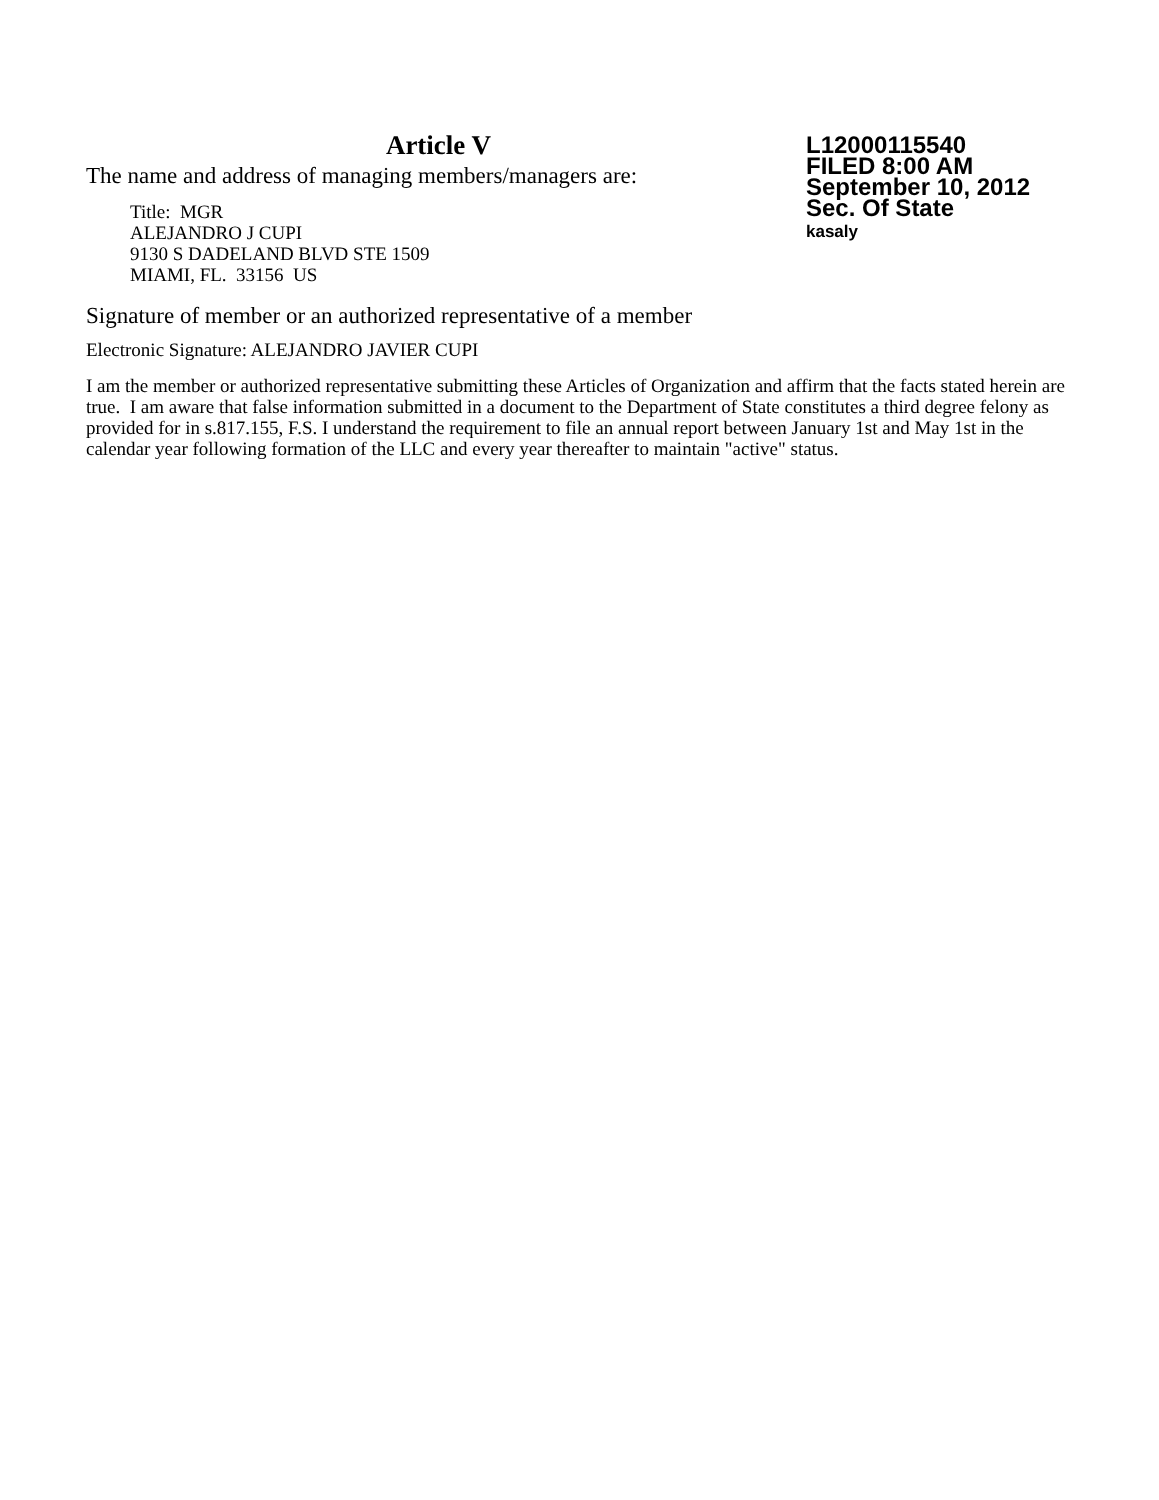Article V
The name and address of managing members/managers are:
Title: MGR
ALEJANDRO J CUPI
9130 S DADELAND BLVD STE 1509
MIAMI, FL. 33156 US
L12000115540
FILED 8:00 AM
September 10, 2012
Sec. Of State
kasaly
Signature of member or an authorized representative of a member
Electronic Signature: ALEJANDRO JAVIER CUPI
I am the member or authorized representative submitting these Articles of Organization and affirm that the facts stated herein are true. I am aware that false information submitted in a document to the Department of State constitutes a third degree felony as provided for in s.817.155, F.S. I understand the requirement to file an annual report between January 1st and May 1st in the calendar year following formation of the LLC and every year thereafter to maintain "active" status.